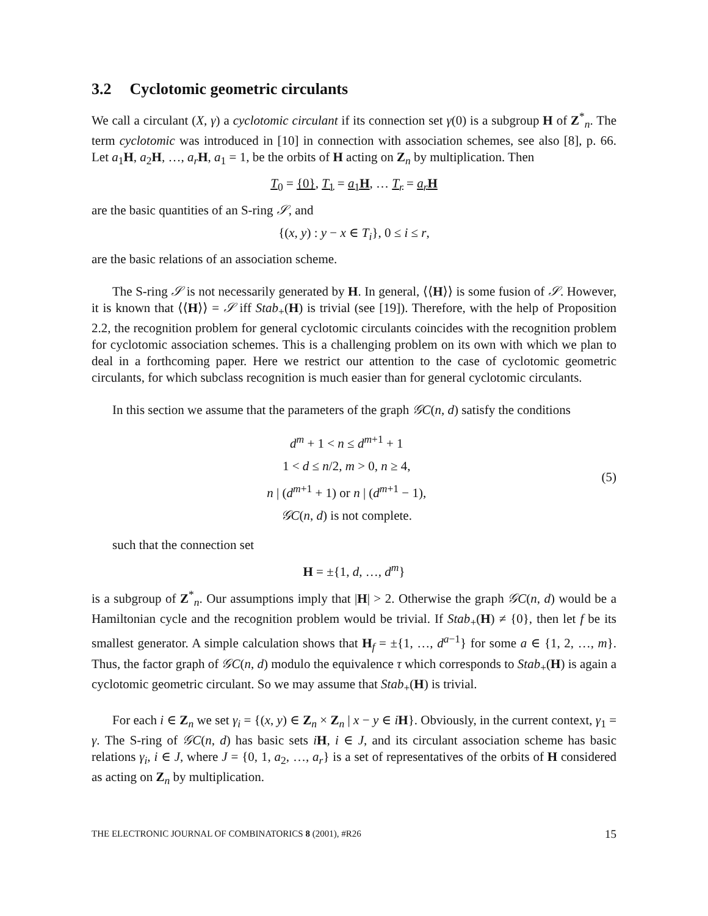3.2 Cyclotomic geometric circulants
We call a circulant (X, γ) a cyclotomic circulant if its connection set γ(0) is a subgroup H of Z<sup>*</sup><sub>n</sub>. The term cyclotomic was introduced in [10] in connection with association schemes, see also [8], p. 66. Let a<sub>1</sub>H, a<sub>2</sub>H, …, a<sub>r</sub> H, a<sub>1</sub> = 1, be the orbits of H acting on Z<sub>n</sub> by multiplication. Then
T<sub>0</sub> = {0}, T<sub>1</sub> = a<sub>1</sub>H, … T<sub>r</sub> = a<sub>r</sub> H
are the basic quantities of an S-ring 𝒮, and
{(x, y) : y − x ∈ T<sub>i</sub>}, 0 ≤ i ≤ r,
are the basic relations of an association scheme.
The S-ring 𝒮 is not necessarily generated by H. In general, ⟨⟨H⟩⟩ is some fusion of 𝒮. However, it is known that ⟨⟨H⟩⟩ = 𝒮 iff Stab<sub>+</sub>(H) is trivial (see [19]). Therefore, with the help of Proposition 2.2, the recognition problem for general cyclotomic circulants coincides with the recognition problem for cyclotomic association schemes. This is a challenging problem on its own with which we plan to deal in a forthcoming paper. Here we restrict our attention to the case of cyclotomic geometric circulants, for which subclass recognition is much easier than for general cyclotomic circulants.
In this section we assume that the parameters of the graph 𝒢C(n, d) satisfy the conditions
d<sup>m</sup> + 1 < n ≤ d<sup>m+1</sup> + 1
1 < d ≤ n/2, m > 0, n ≥ 4,
n | (d<sup>m+1</sup> + 1) or n | (d<sup>m+1</sup> − 1),
𝒢C(n, d) is not complete.
(5)
such that the connection set
H = ±{1, d, …, d<sup>m</sup>}
is a subgroup of Z<sup>*</sup><sub>n</sub>. Our assumptions imply that |H| > 2. Otherwise the graph 𝒢C(n, d) would be a Hamiltonian cycle and the recognition problem would be trivial. If Stab<sub>+</sub>(H) ≠ {0}, then let f be its smallest generator. A simple calculation shows that H<sub>f</sub> = ±{1, …, d<sup>a−1</sup>} for some a ∈ {1, 2, …, m}. Thus, the factor graph of 𝒢C(n, d) modulo the equivalence τ which corresponds to Stab<sub>+</sub>(H) is again a cyclotomic geometric circulant. So we may assume that Stab<sub>+</sub>(H) is trivial.
For each i ∈ Z<sub>n</sub> we set γ<sub>i</sub> = {(x, y) ∈ Z<sub>n</sub> × Z<sub>n</sub> | x − y ∈ iH}. Obviously, in the current context, γ<sub>1</sub> = γ. The S-ring of 𝒢C(n, d) has basic sets iH, i ∈ J, and its circulant association scheme has basic relations γ<sub>i</sub>, i ∈ J, where J = {0, 1, a<sub>2</sub>, …, a<sub>r</sub>} is a set of representatives of the orbits of H considered as acting on Z<sub>n</sub> by multiplication.
THE ELECTRONIC JOURNAL OF COMBINATORICS 8 (2001), #R26 15